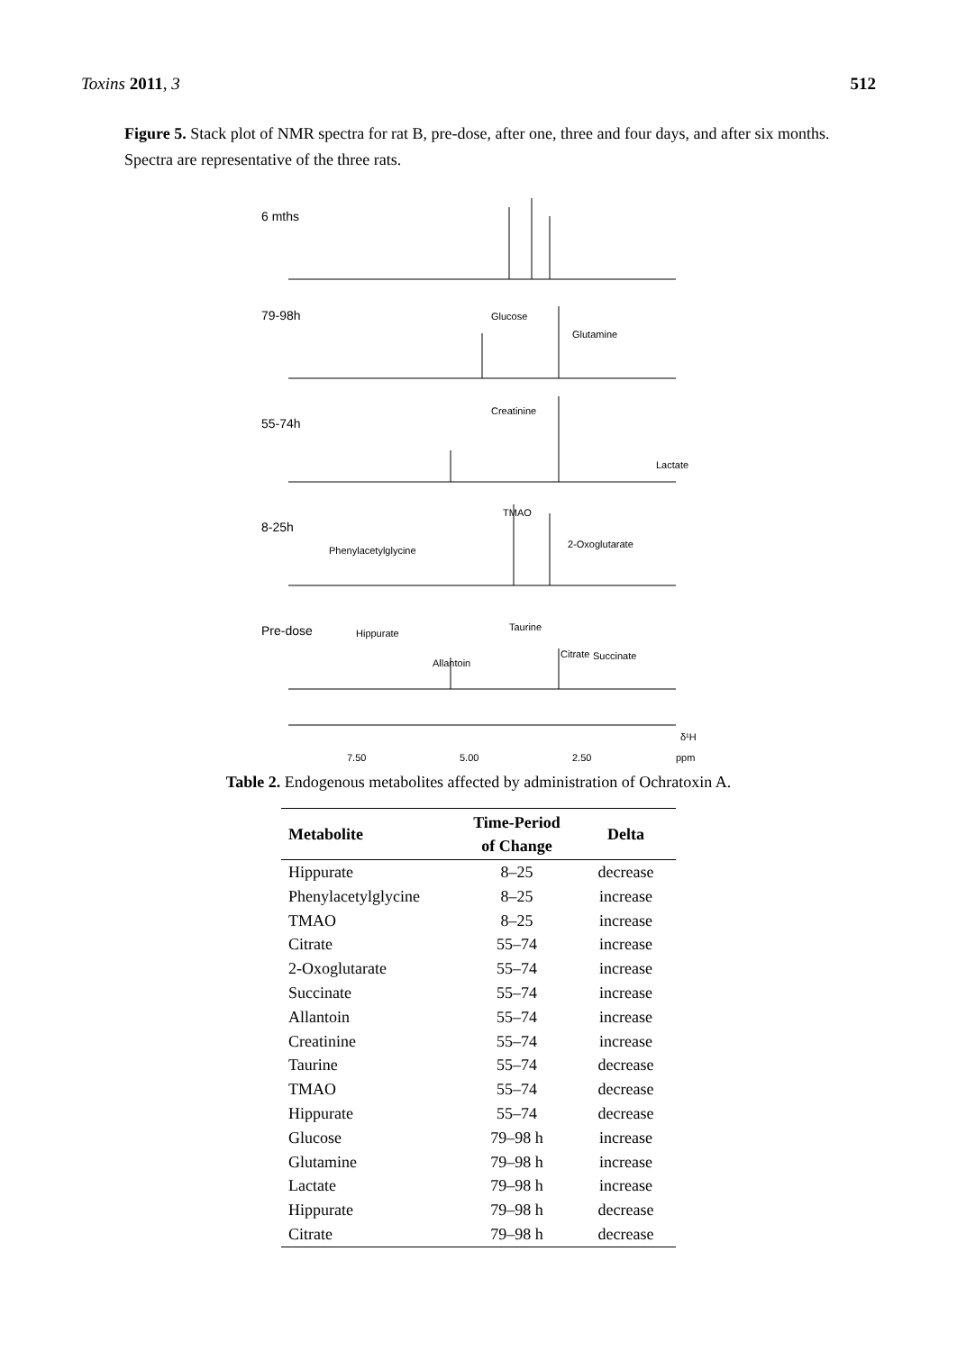Toxins 2011, 3 512
Figure 5. Stack plot of NMR spectra for rat B, pre-dose, after one, three and four days, and after six months. Spectra are representative of the three rats.
6 mths
79-98h
55-74h
8-25h
Pre-dose
Glucose
Glutamine
Creatinine
Lactate
TMAO
2-Oxoglutarate
Phenylacetylglycine
Hippurate
Taurine
Allantoin
Citrate
Succinate
7.50
5.00
2.50
ppm
δ¹H
Table 2. Endogenous metabolites affected by administration of Ochratoxin A.
| Metabolite | Time-Period of Change | Delta |
| --- | --- | --- |
| Hippurate | 8–25 | decrease |
| Phenylacetylglycine | 8–25 | increase |
| TMAO | 8–25 | increase |
| Citrate | 55–74 | increase |
| 2-Oxoglutarate | 55–74 | increase |
| Succinate | 55–74 | increase |
| Allantoin | 55–74 | increase |
| Creatinine | 55–74 | increase |
| Taurine | 55–74 | decrease |
| TMAO | 55–74 | decrease |
| Hippurate | 55–74 | decrease |
| Glucose | 79–98 h | increase |
| Glutamine | 79–98 h | increase |
| Lactate | 79–98 h | increase |
| Hippurate | 79–98 h | decrease |
| Citrate | 79–98 h | decrease |